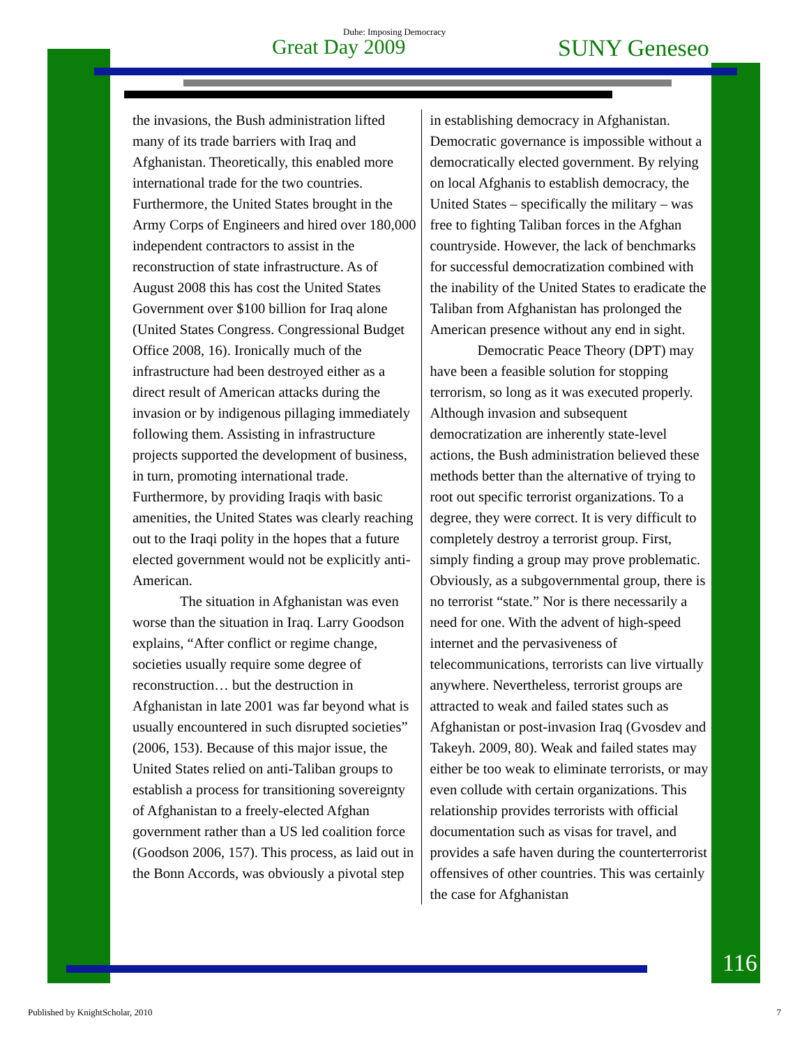Duhe: Imposing Democracy
Great Day 2009 SUNY Geneseo
the invasions, the Bush administration lifted many of its trade barriers with Iraq and Afghanistan. Theoretically, this enabled more international trade for the two countries. Furthermore, the United States brought in the Army Corps of Engineers and hired over 180,000 independent contractors to assist in the reconstruction of state infrastructure. As of August 2008 this has cost the United States Government over $100 billion for Iraq alone (United States Congress. Congressional Budget Office 2008, 16). Ironically much of the infrastructure had been destroyed either as a direct result of American attacks during the invasion or by indigenous pillaging immediately following them. Assisting in infrastructure projects supported the development of business, in turn, promoting international trade. Furthermore, by providing Iraqis with basic amenities, the United States was clearly reaching out to the Iraqi polity in the hopes that a future elected government would not be explicitly anti-American.
The situation in Afghanistan was even worse than the situation in Iraq. Larry Goodson explains, “After conflict or regime change, societies usually require some degree of reconstruction… but the destruction in Afghanistan in late 2001 was far beyond what is usually encountered in such disrupted societies” (2006, 153). Because of this major issue, the United States relied on anti-Taliban groups to establish a process for transitioning sovereignty of Afghanistan to a freely-elected Afghan government rather than a US led coalition force (Goodson 2006, 157). This process, as laid out in the Bonn Accords, was obviously a pivotal step
in establishing democracy in Afghanistan. Democratic governance is impossible without a democratically elected government. By relying on local Afghanis to establish democracy, the United States – specifically the military – was free to fighting Taliban forces in the Afghan countryside. However, the lack of benchmarks for successful democratization combined with the inability of the United States to eradicate the Taliban from Afghanistan has prolonged the American presence without any end in sight.
Democratic Peace Theory (DPT) may have been a feasible solution for stopping terrorism, so long as it was executed properly. Although invasion and subsequent democratization are inherently state-level actions, the Bush administration believed these methods better than the alternative of trying to root out specific terrorist organizations. To a degree, they were correct. It is very difficult to completely destroy a terrorist group. First, simply finding a group may prove problematic. Obviously, as a subgovernmental group, there is no terrorist “state.” Nor is there necessarily a need for one. With the advent of high-speed internet and the pervasiveness of telecommunications, terrorists can live virtually anywhere. Nevertheless, terrorist groups are attracted to weak and failed states such as Afghanistan or post-invasion Iraq (Gvosdev and Takeyh. 2009, 80). Weak and failed states may either be too weak to eliminate terrorists, or may even collude with certain organizations. This relationship provides terrorists with official documentation such as visas for travel, and provides a safe haven during the counterterrorist offensives of other countries. This was certainly the case for Afghanistan
116
Published by KnightScholar, 2010 7